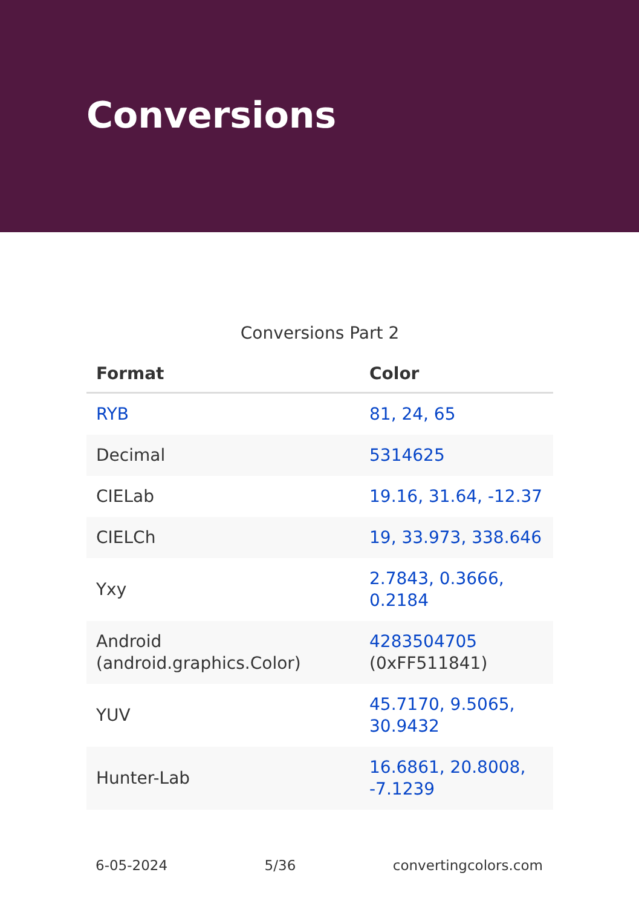Conversions
Conversions Part 2
| Format | Color |
| --- | --- |
| RYB | 81, 24, 65 |
| Decimal | 5314625 |
| CIELab | 19.16, 31.64, -12.37 |
| CIELCh | 19, 33.973, 338.646 |
| Yxy | 2.7843, 0.3666, 0.2184 |
| Android (android.graphics.Color) | 4283504705 (0xFF511841) |
| YUV | 45.7170, 9.5065, 30.9432 |
| Hunter-Lab | 16.6861, 20.8008, -7.1239 |
6-05-2024 5/36 convertingcolors.com